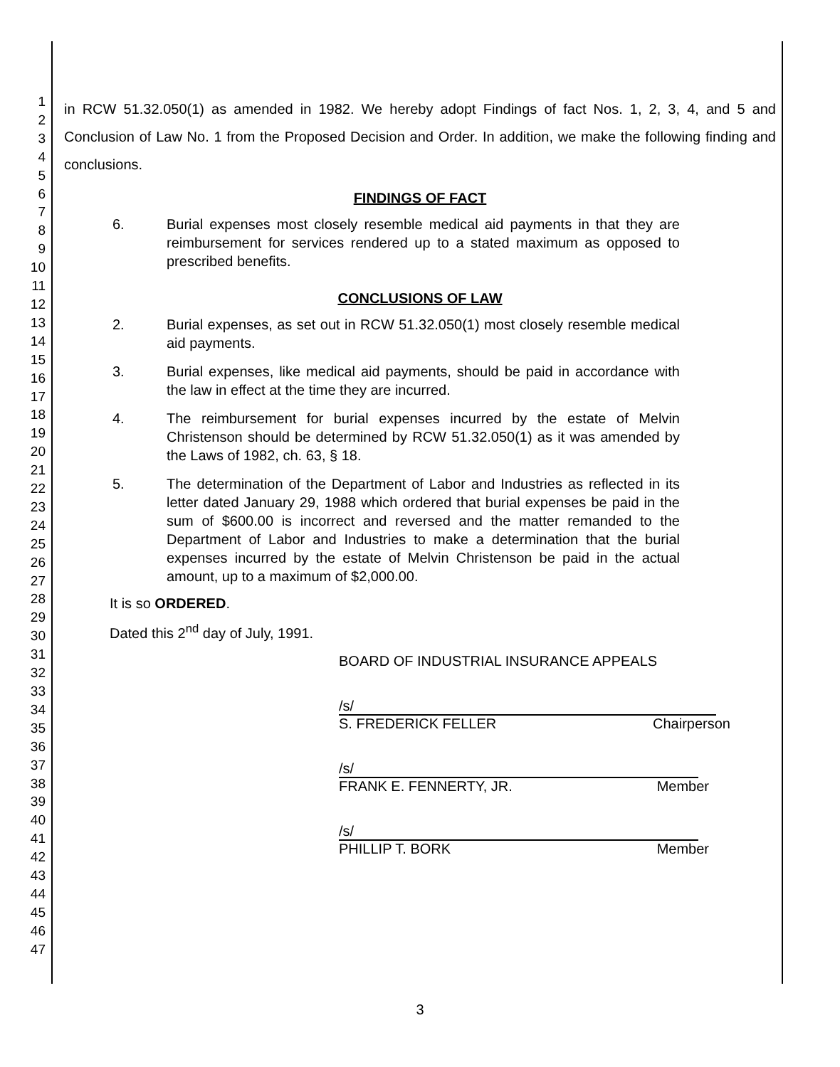1
2
3
4
5
6
7
8
9
10
11
12
13
14
15
16
17
18
19
20
21
22
23
24
25
26
27
28
29
30
31
32
33
34
35
36
37
38
39
40
41
42
43
44
45
46
47
in RCW 51.32.050(1) as amended in 1982. We hereby adopt Findings of fact Nos. 1, 2, 3, 4, and 5 and Conclusion of Law No. 1 from the Proposed Decision and Order. In addition, we make the following finding and conclusions.
FINDINGS OF FACT
6. Burial expenses most closely resemble medical aid payments in that they are reimbursement for services rendered up to a stated maximum as opposed to prescribed benefits.
CONCLUSIONS OF LAW
2. Burial expenses, as set out in RCW 51.32.050(1) most closely resemble medical aid payments.
3. Burial expenses, like medical aid payments, should be paid in accordance with the law in effect at the time they are incurred.
4. The reimbursement for burial expenses incurred by the estate of Melvin Christenson should be determined by RCW 51.32.050(1) as it was amended by the Laws of 1982, ch. 63, § 18.
5. The determination of the Department of Labor and Industries as reflected in its letter dated January 29, 1988 which ordered that burial expenses be paid in the sum of $600.00 is incorrect and reversed and the matter remanded to the Department of Labor and Industries to make a determination that the burial expenses incurred by the estate of Melvin Christenson be paid in the actual amount, up to a maximum of $2,000.00.
It is so ORDERED.
Dated this 2<sup>nd</sup> day of July, 1991.
BOARD OF INDUSTRIAL INSURANCE APPEALS
/s/
S. FREDERICK FELLER Chairperson
/s/
FRANK E. FENNERTY, JR. Member
/s/
PHILLIP T. BORK Member
3